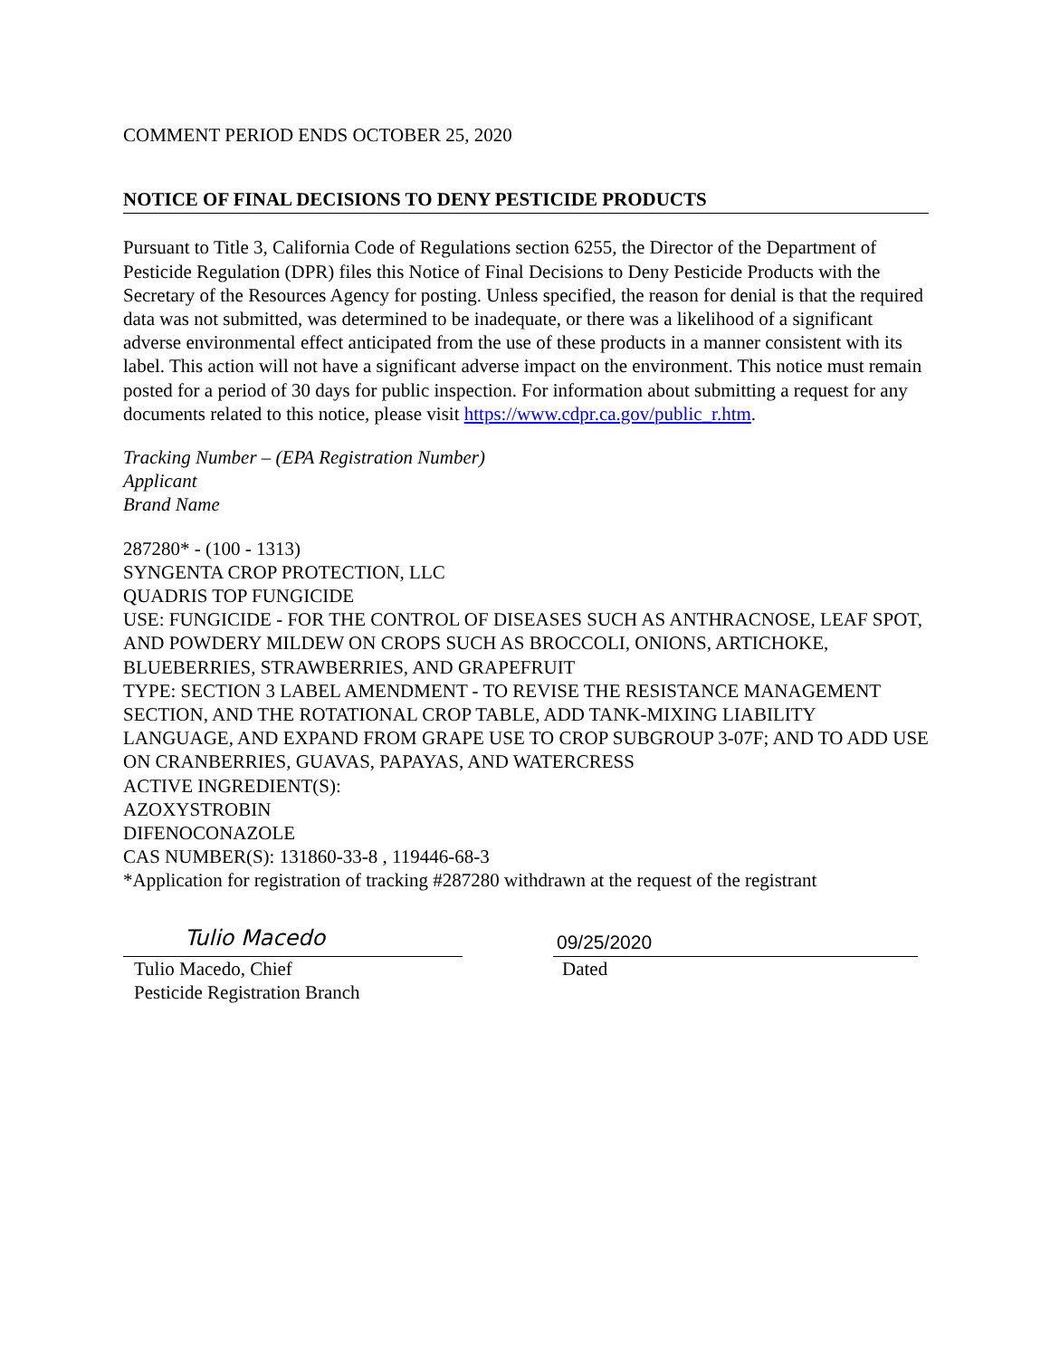COMMENT PERIOD ENDS OCTOBER 25, 2020
NOTICE OF FINAL DECISIONS TO DENY PESTICIDE PRODUCTS
Pursuant to Title 3, California Code of Regulations section 6255, the Director of the Department of Pesticide Regulation (DPR) files this Notice of Final Decisions to Deny Pesticide Products with the Secretary of the Resources Agency for posting. Unless specified, the reason for denial is that the required data was not submitted, was determined to be inadequate, or there was a likelihood of a significant adverse environmental effect anticipated from the use of these products in a manner consistent with its label. This action will not have a significant adverse impact on the environment. This notice must remain posted for a period of 30 days for public inspection. For information about submitting a request for any documents related to this notice, please visit https://www.cdpr.ca.gov/public_r.htm.
Tracking Number – (EPA Registration Number)
Applicant
Brand Name
287280* - (100 - 1313)
SYNGENTA CROP PROTECTION, LLC
QUADRIS TOP FUNGICIDE
USE: FUNGICIDE - FOR THE CONTROL OF DISEASES SUCH AS ANTHRACNOSE, LEAF SPOT, AND POWDERY MILDEW ON CROPS SUCH AS BROCCOLI, ONIONS, ARTICHOKE, BLUEBERRIES, STRAWBERRIES, AND GRAPEFRUIT
TYPE: SECTION 3 LABEL AMENDMENT - TO REVISE THE RESISTANCE MANAGEMENT SECTION, AND THE ROTATIONAL CROP TABLE, ADD TANK-MIXING LIABILITY LANGUAGE, AND EXPAND FROM GRAPE USE TO CROP SUBGROUP 3-07F; AND TO ADD USE ON CRANBERRIES, GUAVAS, PAPAYAS, AND WATERCRESS
ACTIVE INGREDIENT(S):
AZOXYSTROBIN
DIFENOCONAZOLE
CAS NUMBER(S): 131860-33-8 , 119446-68-3
*Application for registration of tracking #287280 withdrawn at the request of the registrant
Tulio Macedo
Tulio Macedo, Chief
Pesticide Registration Branch
09/25/2020
Dated